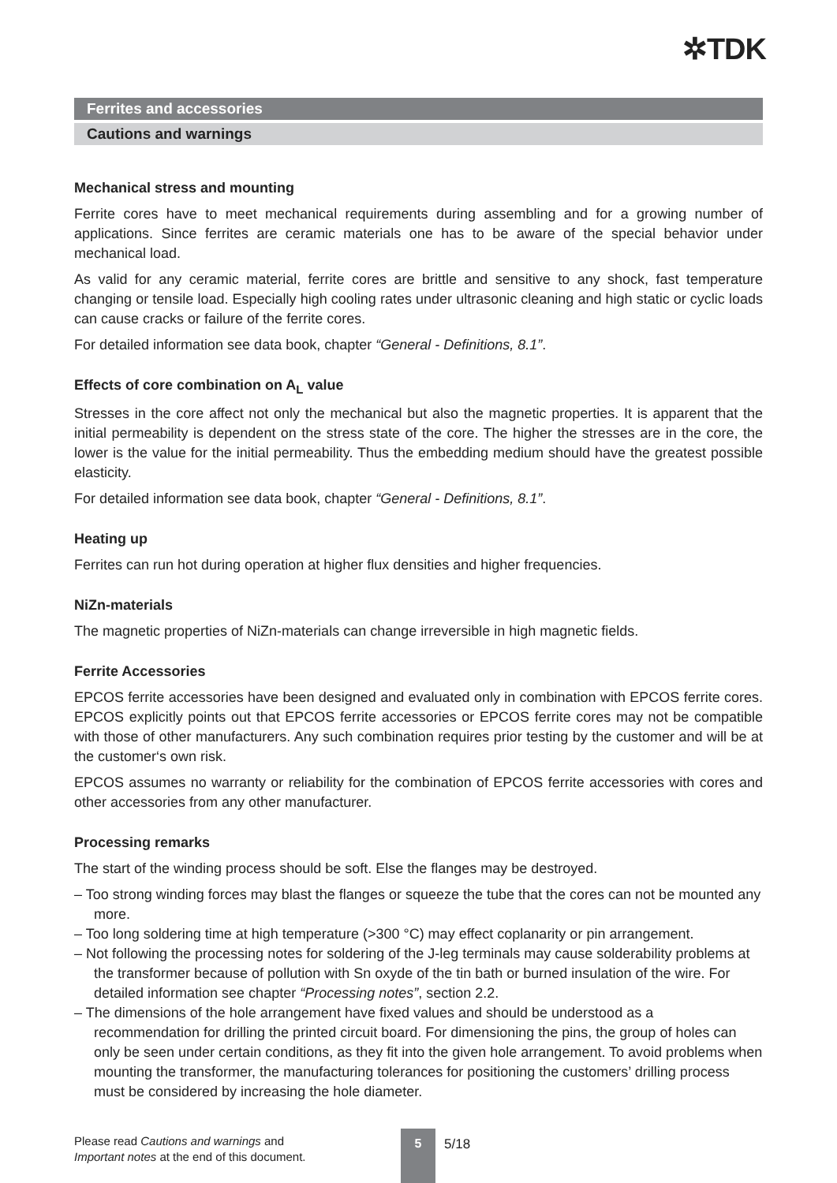✲TDK
Ferrites and accessories
Cautions and warnings
Mechanical stress and mounting
Ferrite cores have to meet mechanical requirements during assembling and for a growing number of applications. Since ferrites are ceramic materials one has to be aware of the special behavior under mechanical load.
As valid for any ceramic material, ferrite cores are brittle and sensitive to any shock, fast temperature changing or tensile load. Especially high cooling rates under ultrasonic cleaning and high static or cyclic loads can cause cracks or failure of the ferrite cores.
For detailed information see data book, chapter “General - Definitions, 8.1”.
Effects of core combination on A<sub>L</sub> value
Stresses in the core affect not only the mechanical but also the magnetic properties. It is apparent that the initial permeability is dependent on the stress state of the core. The higher the stresses are in the core, the lower is the value for the initial permeability. Thus the embedding medium should have the greatest possible elasticity.
For detailed information see data book, chapter “General - Definitions, 8.1”.
Heating up
Ferrites can run hot during operation at higher flux densities and higher frequencies.
NiZn-materials
The magnetic properties of NiZn-materials can change irreversible in high magnetic fields.
Ferrite Accessories
EPCOS ferrite accessories have been designed and evaluated only in combination with EPCOS ferrite cores. EPCOS explicitly points out that EPCOS ferrite accessories or EPCOS ferrite cores may not be compatible with those of other manufacturers. Any such combination requires prior testing by the customer and will be at the customer‘s own risk.
EPCOS assumes no warranty or reliability for the combination of EPCOS ferrite accessories with cores and other accessories from any other manufacturer.
Processing remarks
The start of the winding process should be soft. Else the flanges may be destroyed.
– Too strong winding forces may blast the flanges or squeeze the tube that the cores can not be mounted any more.
– Too long soldering time at high temperature (>300 °C) may effect coplanarity or pin arrangement.
– Not following the processing notes for soldering of the J-leg terminals may cause solderability problems at the transformer because of pollution with Sn oxyde of the tin bath or burned insulation of the wire. For detailed information see chapter “Processing notes”, section 2.2.
– The dimensions of the hole arrangement have fixed values and should be understood as a recommendation for drilling the printed circuit board. For dimensioning the pins, the group of holes can only be seen under certain conditions, as they fit into the given hole arrangement. To avoid problems when mounting the transformer, the manufacturing tolerances for positioning the customers’ drilling process must be considered by increasing the hole diameter.
Please read Cautions and warnings and
Important notes at the end of this document.
5
5/18